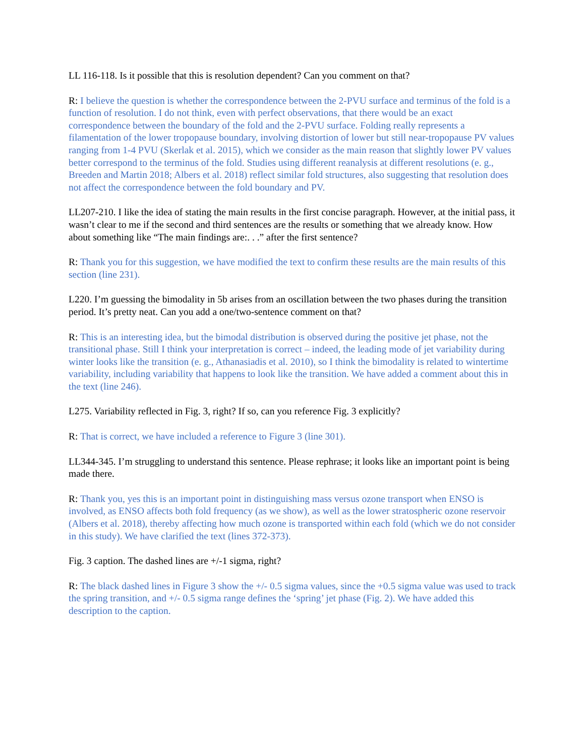LL 116-118. Is it possible that this is resolution dependent? Can you comment on that?
R: I believe the question is whether the correspondence between the 2-PVU surface and terminus of the fold is a function of resolution. I do not think, even with perfect observations, that there would be an exact correspondence between the boundary of the fold and the 2-PVU surface. Folding really represents a filamentation of the lower tropopause boundary, involving distortion of lower but still near-tropopause PV values ranging from 1-4 PVU (Skerlak et al. 2015), which we consider as the main reason that slightly lower PV values better correspond to the terminus of the fold. Studies using different reanalysis at different resolutions (e. g., Breeden and Martin 2018; Albers et al. 2018) reflect similar fold structures, also suggesting that resolution does not affect the correspondence between the fold boundary and PV.
LL207-210. I like the idea of stating the main results in the first concise paragraph. However, at the initial pass, it wasn’t clear to me if the second and third sentences are the results or something that we already know. How about something like “The main findings are:. . .” after the first sentence?
R: Thank you for this suggestion, we have modified the text to confirm these results are the main results of this section (line 231).
L220. I’m guessing the bimodality in 5b arises from an oscillation between the two phases during the transition period. It’s pretty neat. Can you add a one/two-sentence comment on that?
R: This is an interesting idea, but the bimodal distribution is observed during the positive jet phase, not the transitional phase. Still I think your interpretation is correct – indeed, the leading mode of jet variability during winter looks like the transition (e. g., Athanasiadis et al. 2010), so I think the bimodality is related to wintertime variability, including variability that happens to look like the transition. We have added a comment about this in the text (line 246).
L275. Variability reflected in Fig. 3, right? If so, can you reference Fig. 3 explicitly?
R: That is correct, we have included a reference to Figure 3 (line 301).
LL344-345. I’m struggling to understand this sentence. Please rephrase; it looks like an important point is being made there.
R: Thank you, yes this is an important point in distinguishing mass versus ozone transport when ENSO is involved, as ENSO affects both fold frequency (as we show), as well as the lower stratospheric ozone reservoir (Albers et al. 2018), thereby affecting how much ozone is transported within each fold (which we do not consider in this study). We have clarified the text (lines 372-373).
Fig. 3 caption. The dashed lines are +/-1 sigma, right?
R: The black dashed lines in Figure 3 show the +/- 0.5 sigma values, since the +0.5 sigma value was used to track the spring transition, and +/- 0.5 sigma range defines the ‘spring’ jet phase (Fig. 2). We have added this description to the caption.